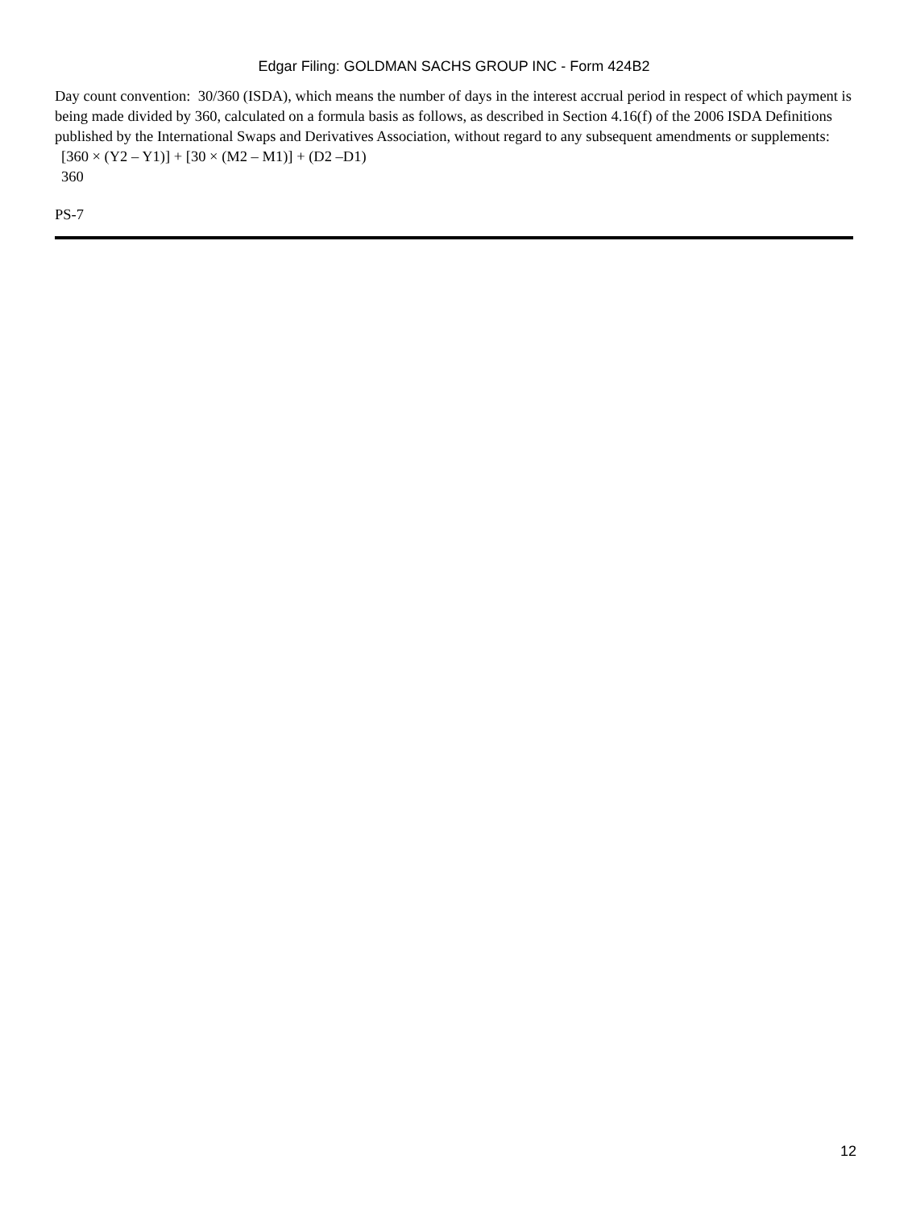Edgar Filing: GOLDMAN SACHS GROUP INC - Form 424B2
Day count convention: 30/360 (ISDA), which means the number of days in the interest accrual period in respect of which payment is being made divided by 360, calculated on a formula basis as follows, as described in Section 4.16(f) of the 2006 ISDA Definitions published by the International Swaps and Derivatives Association, without regard to any subsequent amendments or supplements:
[360 × (Y2 – Y1)] + [30 × (M2 – M1)] + (D2 –D1)
360
PS-7
12